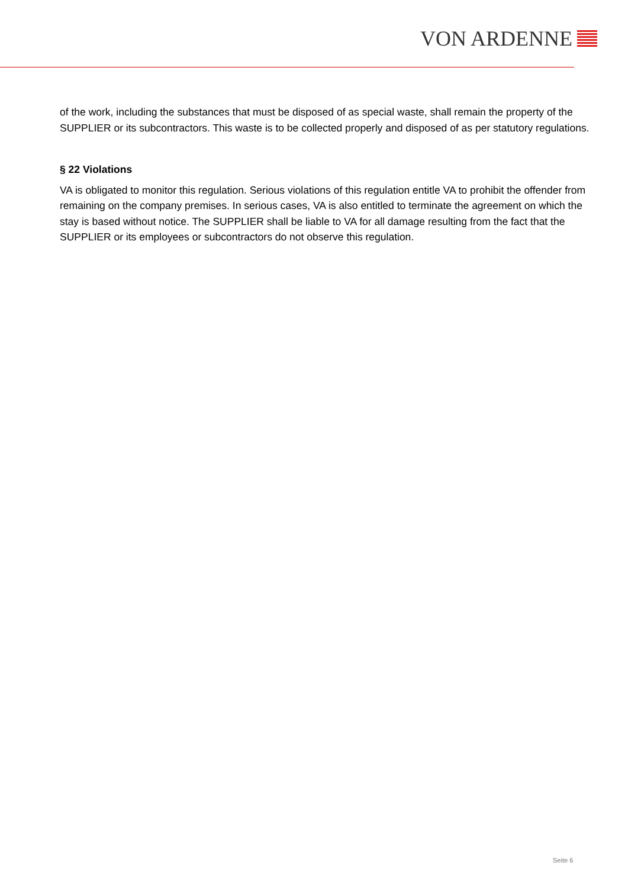VON ARDENNE
of the work, including the substances that must be disposed of as special waste, shall remain the property of the SUPPLIER or its subcontractors. This waste is to be collected properly and disposed of as per statutory regulations.
§ 22 Violations
VA is obligated to monitor this regulation. Serious violations of this regulation entitle VA to prohibit the offender from remaining on the company premises. In serious cases, VA is also entitled to terminate the agreement on which the stay is based without notice. The SUPPLIER shall be liable to VA for all damage resulting from the fact that the SUPPLIER or its employees or subcontractors do not observe this regulation.
Seite 6